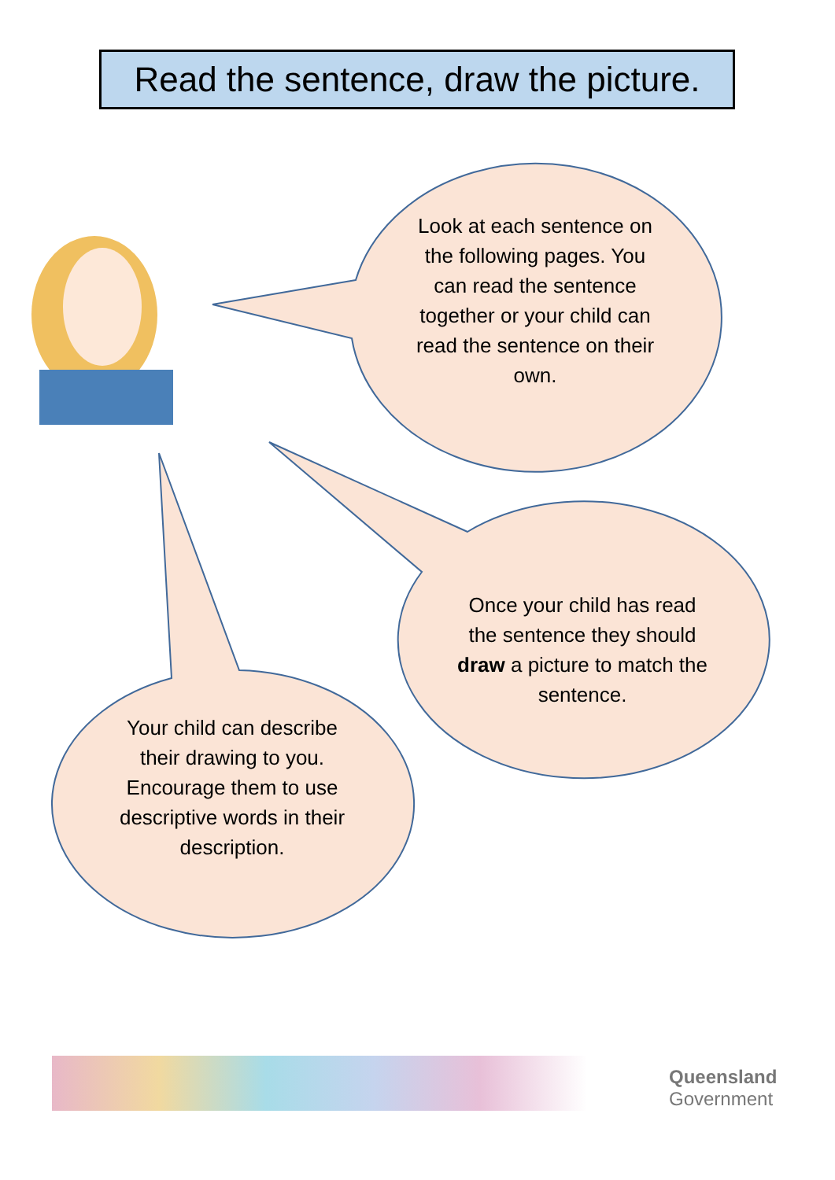Read the sentence, draw the picture.
Look at each sentence on the following pages. You can read the sentence together or your child can read the sentence on their own.
Once your child has read the sentence they should draw a picture to match the sentence.
Your child can describe their drawing to you. Encourage them to use descriptive words in their description.
Queensland
Government